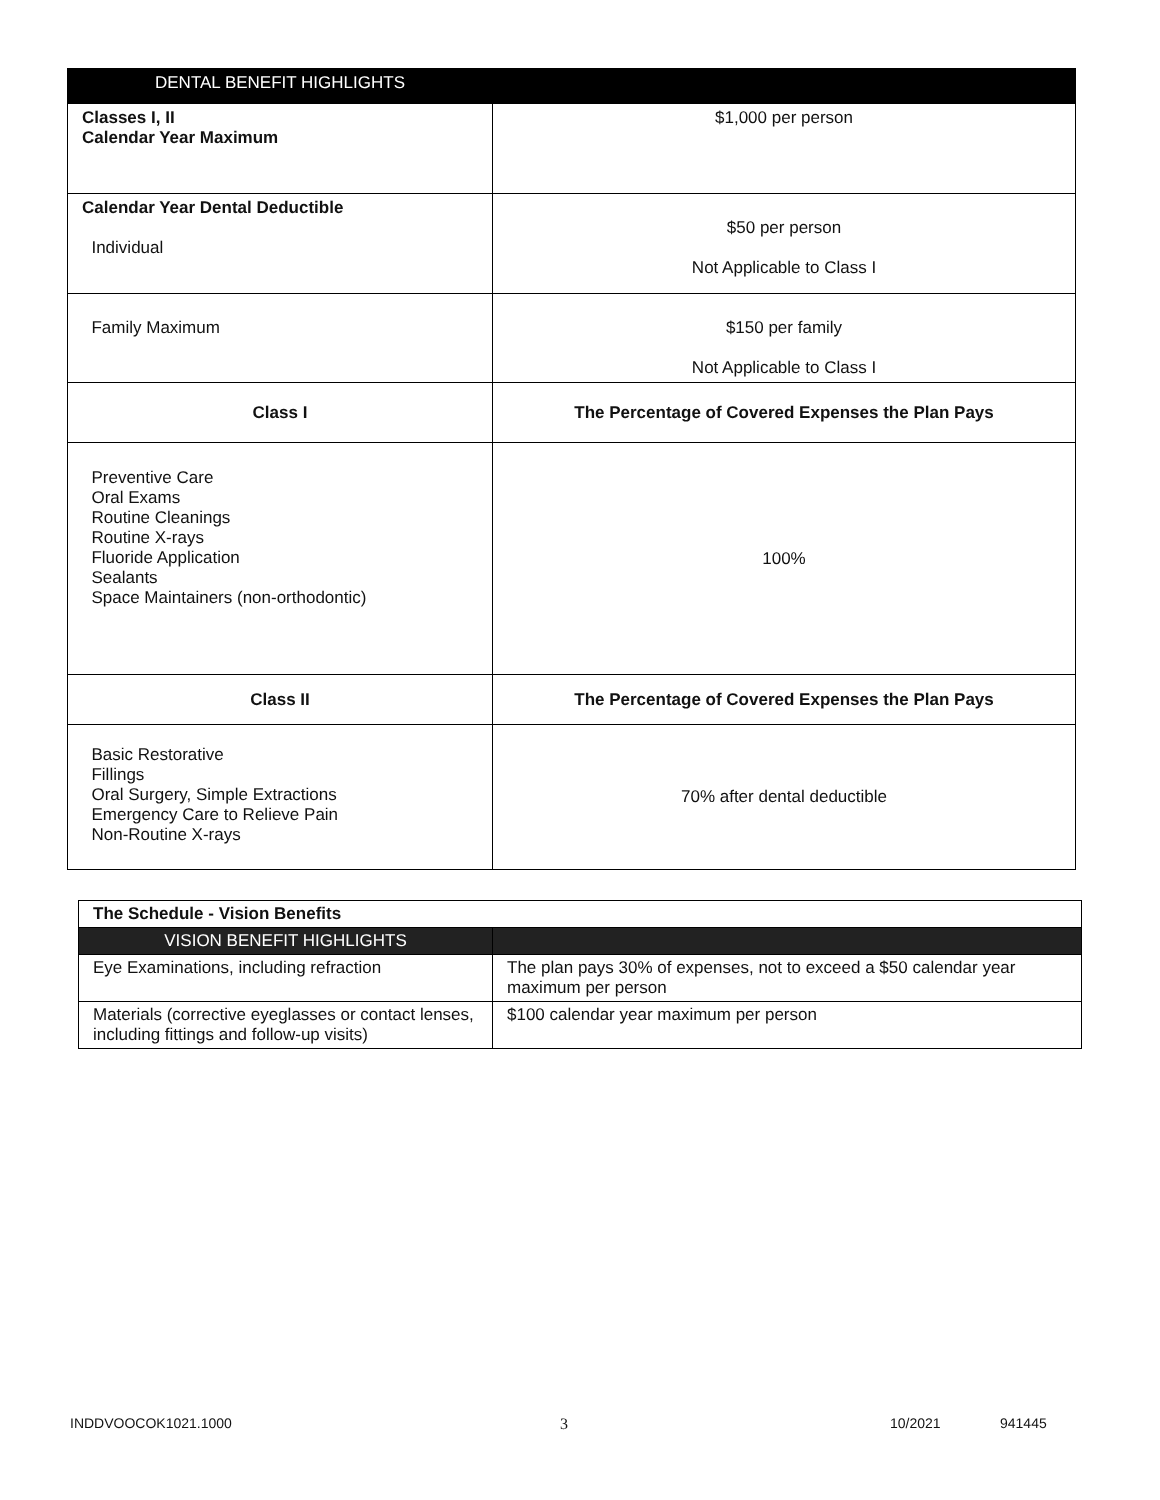| DENTAL BENEFIT HIGHLIGHTS | |
| --- | --- |
| Classes I, II Calendar Year Maximum | $1,000 per person |
| Calendar Year Dental Deductible Individual | $50 per person Not Applicable to Class I |
| Family Maximum | $150 per family Not Applicable to Class I |
| Class I | The Percentage of Covered Expenses the Plan Pays |
| Preventive Care Oral Exams Routine Cleanings Routine X-rays Fluoride Application Sealants Space Maintainers (non-orthodontic) | 100% |
| Class II | The Percentage of Covered Expenses the Plan Pays |
| Basic Restorative Fillings Oral Surgery, Simple Extractions Emergency Care to Relieve Pain Non-Routine X-rays | 70% after dental deductible |
| The Schedule - Vision Benefits | |
| VISION BENEFIT HIGHLIGHTS | |
| Eye Examinations, including refraction | The plan pays 30% of expenses, not to exceed a $50 calendar year maximum per person |
| Materials (corrective eyeglasses or contact lenses, including fittings and follow-up visits) | $100 calendar year maximum per person |
INDDVOOCOK1021.1000 3 10/2021 941445